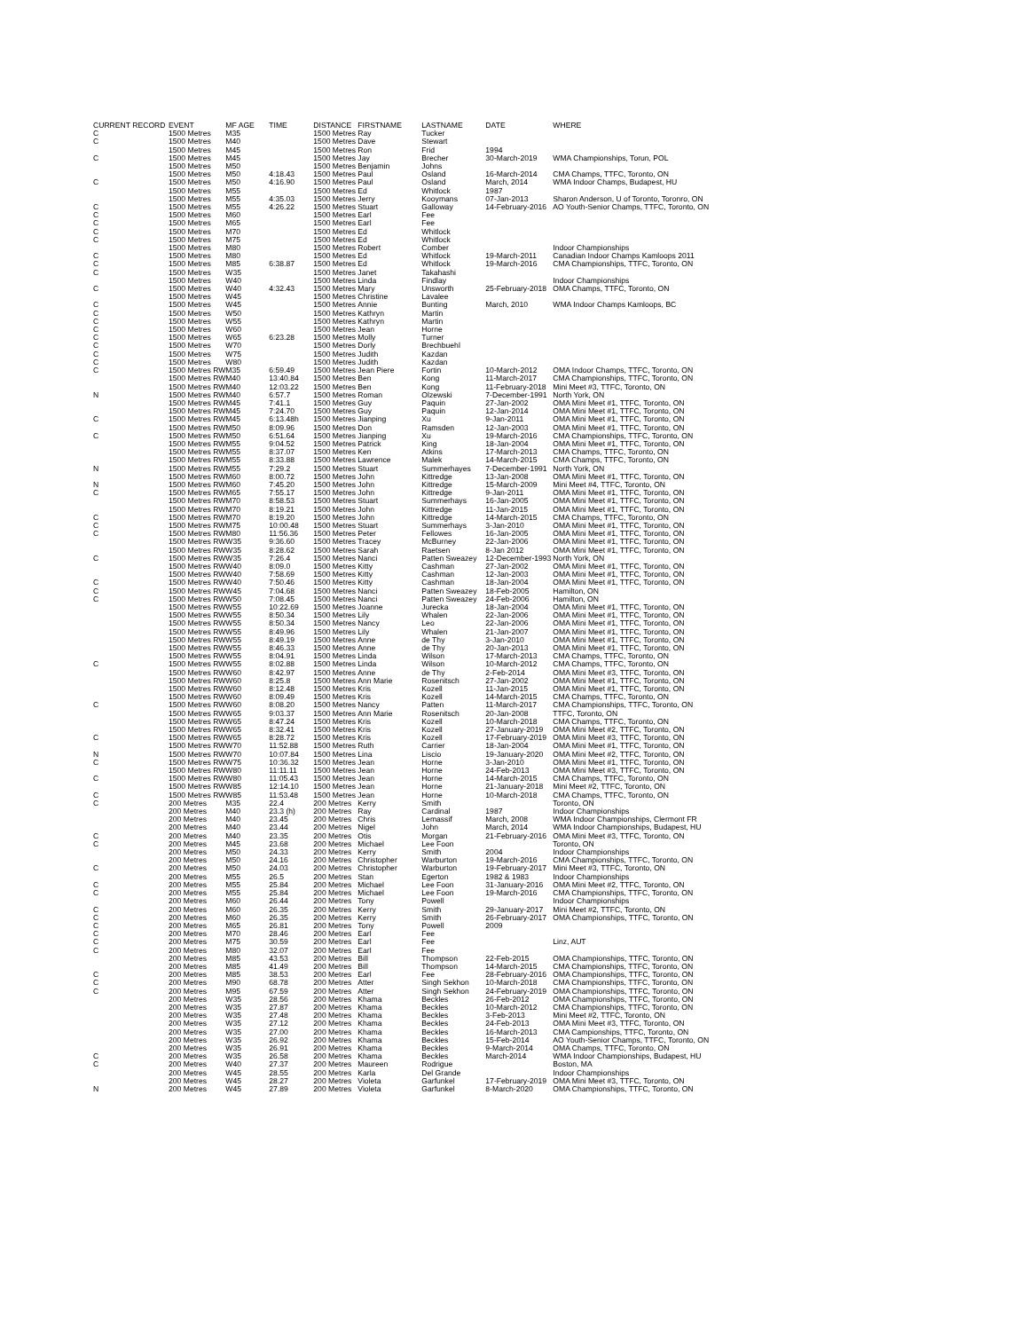| CURRENT RECORD | EVENT | MF AGE | TIME | DISTANCE | FIRSTNAME | LASTNAME | DATE | WHERE |
| --- | --- | --- | --- | --- | --- | --- | --- | --- |
| C | 1500 Metres | M35 | | 1500 Metres | Ray | Tucker | | |
| C | 1500 Metres | M40 | | 1500 Metres | Dave | Stewart | | |
| | 1500 Metres | M45 | | 1500 Metres | Ron | Frid | 1994 | |
| C | 1500 Metres | M45 | | 1500 Metres | Jay | Brecher | 30-March-2019 | WMA Championships, Torun, POL |
| | 1500 Metres | M50 | | 1500 Metres | Benjamin | Johns | | |
| | 1500 Metres | M50 | 4:18.43 | 1500 Metres | Paul | Osland | 16-March-2014 | CMA Champs, TTFC, Toronto, ON |
| C | 1500 Metres | M50 | 4:16.90 | 1500 Metres | Paul | Osland | March, 2014 | WMA Indoor Champs, Budapest, HU |
| | 1500 Metres | M55 | | 1500 Metres | Ed | Whitlock | 1987 | |
| | 1500 Metres | M55 | 4:35.03 | 1500 Metres | Jerry | Kooymans | 07-Jan-2013 | Sharon Anderson, U of Toronto, Toronro, ON |
| C | 1500 Metres | M55 | 4:26.22 | 1500 Metres | Stuart | Galloway | 14-February-2016 | AO Youth-Senior Champs, TTFC, Toronto, ON |
| C | 1500 Metres | M60 | | 1500 Metres | Earl | Fee | | |
| C | 1500 Metres | M65 | | 1500 Metres | Earl | Fee | | |
| C | 1500 Metres | M70 | | 1500 Metres | Ed | Whitlock | | |
| C | 1500 Metres | M75 | | 1500 Metres | Ed | Whitlock | | |
| | 1500 Metres | M80 | | 1500 Metres | Robert | Comber | | Indoor Championships |
| C | 1500 Metres | M80 | | 1500 Metres | Ed | Whitlock | 19-March-2011 | Canadian Indoor Champs Kamloops 2011 |
| C | 1500 Metres | M85 | 6:38.87 | 1500 Metres | Ed | Whitlock | 19-March-2016 | CMA Championships, TTFC, Toronto, ON |
| C | 1500 Metres | W35 | | 1500 Metres | Janet | Takahashi | | |
| | 1500 Metres | W40 | | 1500 Metres | Linda | Findlay | | Indoor Championships |
| C | 1500 Metres | W40 | 4:32.43 | 1500 Metres | Mary | Unsworth | 25-February-2018 | OMA Champs, TTFC, Toronto, ON |
| | 1500 Metres | W45 | | 1500 Metres | Christine | Lavalee | | |
| C | 1500 Metres | W45 | | 1500 Metres | Annie | Bunting | March, 2010 | WMA Indoor Champs Kamloops, BC |
| C | 1500 Metres | W50 | | 1500 Metres | Kathryn | Martin | | |
| C | 1500 Metres | W55 | | 1500 Metres | Kathryn | Martin | | |
| C | 1500 Metres | W60 | | 1500 Metres | Jean | Horne | | |
| C | 1500 Metres | W65 | 6:23.28 | 1500 Metres | Molly | Turner | | |
| C | 1500 Metres | W70 | | 1500 Metres | Dorly | Brechbuehl | | |
| C | 1500 Metres | W75 | | 1500 Metres | Judith | Kazdan | | |
| C | 1500 Metres | W80 | | 1500 Metres | Judith | Kazdan | | |
| C | 1500 Metres RW | M35 | 6:59.49 | 1500 Metres | Jean Piere | Fortin | 10-March-2012 | OMA Indoor Champs, TTFC, Toronto, ON |
| | 1500 Metres RW | M40 | 13:40.84 | 1500 Metres | Ben | Kong | 11-March-2017 | CMA Championships, TTFC, Toronto, ON |
| | 1500 Metres RW | M40 | 12:03.22 | 1500 Metres | Ben | Kong | 11-February-2018 | Mini Meet #3, TTFC, Toronto, ON |
| N | 1500 Metres RW | M40 | 6:57.7 | 1500 Metres | Roman | Olzewski | 7-December-1991 | North York, ON |
| | 1500 Metres RW | M45 | 7:41.1 | 1500 Metres | Guy | Paquin | 27-Jan-2002 | OMA Mini Meet #1, TTFC, Toronto, ON |
| | 1500 Metres RW | M45 | 7:24.70 | 1500 Metres | Guy | Paquin | 12-Jan-2014 | OMA Mini Meet #1, TTFC, Toronto, ON |
| C | 1500 Metres RW | M45 | 6:13.48h | 1500 Metres | Jianping | Xu | 9-Jan-2011 | OMA Mini Meet #1, TTFC, Toronto, ON |
| | 1500 Metres RW | M50 | 8:09.96 | 1500 Metres | Don | Ramsden | 12-Jan-2003 | OMA Mini Meet #1, TTFC, Toronto, ON |
| C | 1500 Metres RW | M50 | 6:51.64 | 1500 Metres | Jianping | Xu | 19-March-2016 | CMA Championships, TTFC, Toronto, ON |
| | 1500 Metres RW | M55 | 9:04.52 | 1500 Metres | Patrick | King | 18-Jan-2004 | OMA Mini Meet #1, TTFC, Toronto, ON |
| | 1500 Metres RW | M55 | 8:37.07 | 1500 Metres | Ken | Atkins | 17-March-2013 | CMA Champs, TTFC, Toronto, ON |
| | 1500 Metres RW | M55 | 8:33.88 | 1500 Metres | Lawrence | Malek | 14-March-2015 | CMA Champs, TTFC, Toronto, ON |
| N | 1500 Metres RW | M55 | 7:29.2 | 1500 Metres | Stuart | Summerhayes | 7-December-1991 | North York, ON |
| | 1500 Metres RW | M60 | 8:00.72 | 1500 Metres | John | Kittredge | 13-Jan-2008 | OMA Mini Meet #1, TTFC, Toronto, ON |
| N | 1500 Metres RW | M60 | 7:45.20 | 1500 Metres | John | Kittredge | 15-March-2009 | Mini Meet #4, TTFC, Toronto, ON |
| C | 1500 Metres RW | M65 | 7:55.17 | 1500 Metres | John | Kittredge | 9-Jan-2011 | OMA Mini Meet #1, TTFC, Toronto, ON |
| | 1500 Metres RW | M70 | 8:58.53 | 1500 Metres | Stuart | Summerhays | 16-Jan-2005 | OMA Mini Meet #1, TTFC, Toronto, ON |
| | 1500 Metres RW | M70 | 8:19.21 | 1500 Metres | John | Kittredge | 11-Jan-2015 | OMA Mini Meet #1, TTFC, Toronto, ON |
| C | 1500 Metres RW | M70 | 8:19.20 | 1500 Metres | John | Kittredge | 14-March-2015 | CMA Champs, TTFC, Toronto, ON |
| C | 1500 Metres RW | M75 | 10:00.48 | 1500 Metres | Stuart | Summerhays | 3-Jan-2010 | OMA Mini Meet #1, TTFC, Toronto, ON |
| C | 1500 Metres RW | M80 | 11:56.36 | 1500 Metres | Peter | Fellowes | 16-Jan-2005 | OMA Mini Meet #1, TTFC, Toronto, ON |
| | 1500 Metres RW | W35 | 9:36.60 | 1500 Metres | Tracey | McBurney | 22-Jan-2006 | OMA Mini Meet #1, TTFC, Toronto, ON |
| | 1500 Metres RW | W35 | 8:28.62 | 1500 Metres | Sarah | Raetsen | 8-Jan 2012 | OMA Mini Meet #1, TTFC, Toronto, ON |
| C | 1500 Metres RW | W35 | 7:26.4 | 1500 Metres | Nanci | Patten Sweazey | 12-December-1993 | North York, ON |
| | 1500 Metres RW | W40 | 8:09.0 | 1500 Metres | Kitty | Cashman | 27-Jan-2002 | OMA Mini Meet #1, TTFC, Toronto, ON |
| | 1500 Metres RW | W40 | 7:58.69 | 1500 Metres | Kitty | Cashman | 12-Jan-2003 | OMA Mini Meet #1, TTFC, Toronto, ON |
| C | 1500 Metres RW | W40 | 7:50.46 | 1500 Metres | Kitty | Cashman | 18-Jan-2004 | OMA Mini Meet #1, TTFC, Toronto, ON |
| C | 1500 Metres RW | W45 | 7:04.68 | 1500 Metres | Nanci | Patten Sweazey | 18-Feb-2005 | Hamilton, ON |
| C | 1500 Metres RW | W50 | 7:08.45 | 1500 Metres | Nanci | Patten Sweazey | 24-Feb-2006 | Hamilton, ON |
| | 1500 Metres RW | W55 | 10:22.69 | 1500 Metres | Joanne | Jurecka | 18-Jan-2004 | OMA Mini Meet #1, TTFC, Toronto, ON |
| | 1500 Metres RW | W55 | 8:50.34 | 1500 Metres | Lily | Whalen | 22-Jan-2006 | OMA Mini Meet #1, TTFC, Toronto, ON |
| | 1500 Metres RW | W55 | 8:50.34 | 1500 Metres | Nancy | Leo | 22-Jan-2006 | OMA Mini Meet #1, TTFC, Toronto, ON |
| | 1500 Metres RW | W55 | 8:49.96 | 1500 Metres | Lily | Whalen | 21-Jan-2007 | OMA Mini Meet #1, TTFC, Toronto, ON |
| | 1500 Metres RW | W55 | 8:49.19 | 1500 Metres | Anne | de Thy | 3-Jan-2010 | OMA Mini Meet #1, TTFC, Toronto, ON |
| | 1500 Metres RW | W55 | 8:46.33 | 1500 Metres | Anne | de Thy | 20-Jan-2013 | OMA Mini Meet #1, TTFC, Toronto, ON |
| | 1500 Metres RW | W55 | 8:04.91 | 1500 Metres | Linda | Wilson | 17-March-2013 | CMA Champs, TTFC, Toronto, ON |
| C | 1500 Metres RW | W55 | 8:02.88 | 1500 Metres | Linda | Wilson | 10-March-2012 | CMA Champs, TTFC, Toronto, ON |
| | 1500 Metres RW | W60 | 8:42.97 | 1500 Metres | Anne | de Thy | 2-Feb-2014 | OMA Mini Meet #3, TTFC, Toronto, ON |
| | 1500 Metres RW | W60 | 8:25.8 | 1500 Metres | Ann Marie | Rosenitsch | 27-Jan-2002 | OMA Mini Meet #1, TTFC, Toronto, ON |
| | 1500 Metres RW | W60 | 8:12.48 | 1500 Metres | Kris | Kozell | 11-Jan-2015 | OMA Mini Meet #1, TTFC, Toronto, ON |
| | 1500 Metres RW | W60 | 8:09.49 | 1500 Metres | Kris | Kozell | 14-March-2015 | CMA Champs, TTFC, Toronto, ON |
| C | 1500 Metres RW | W60 | 8:08.20 | 1500 Metres | Nancy | Patten | 11-March-2017 | CMA Championships, TTFC, Toronto, ON |
| | 1500 Metres RW | W65 | 9:03.37 | 1500 Metres | Ann Marie | Rosenitsch | 20-Jan-2008 | TTFC, Toronto, ON |
| | 1500 Metres RW | W65 | 8:47.24 | 1500 Metres | Kris | Kozell | 10-March-2018 | CMA Champs, TTFC, Toronto, ON |
| | 1500 Metres RW | W65 | 8:32.41 | 1500 Metres | Kris | Kozell | 27-January-2019 | OMA Mini Meet #2, TTFC, Toronto, ON |
| C | 1500 Metres RW | W65 | 8:28.72 | 1500 Metres | Kris | Kozell | 17-February-2019 | OMA Mini Meet #3, TTFC, Toronto, ON |
| | 1500 Metres RW | W70 | 11:52.88 | 1500 Metres | Ruth | Carrier | 18-Jan-2004 | OMA Mini Meet #1, TTFC, Toronto, ON |
| N | 1500 Metres RW | W70 | 10:07.84 | 1500 Metres | Lina | Liscio | 19-January-2020 | OMA Mini Meet #2, TTFC, Toronto, ON |
| C | 1500 Metres RW | W75 | 10:36.32 | 1500 Metres | Jean | Horne | 3-Jan-2010 | OMA Mini Meet #1, TTFC, Toronto, ON |
| | 1500 Metres RW | W80 | 11:11.11 | 1500 Metres | Jean | Horne | 24-Feb-2013 | OMA Mini Meet #3, TTFC, Toronto, ON |
| C | 1500 Metres RW | W80 | 11:05.43 | 1500 Metres | Jean | Horne | 14-March-2015 | CMA Champs, TTFC, Toronto, ON |
| | 1500 Metres RW | W85 | 12:14.10 | 1500 Metres | Jean | Horne | 21-January-2018 | Mini Meet #2, TTFC, Toronto, ON |
| C | 1500 Metres RW | W85 | 11:53.48 | 1500 Metres | Jean | Horne | 10-March-2018 | CMA Champs, TTFC, Toronto, ON |
| C | 200 Metres | M35 | 22.4 | 200 Metres | Kerry | Smith | | Toronto, ON |
| | 200 Metres | M40 | 23.3 (h) | 200 Metres | Ray | Cardinal | 1987 | Indoor Championships |
| | 200 Metres | M40 | 23.45 | 200 Metres | Chris | Lemassif | March, 2008 | WMA Indoor Championships, Clermont FR |
| | 200 Metres | M40 | 23.44 | 200 Metres | Nigel | John | March, 2014 | WMA Indoor Championships, Budapest, HU |
| C | 200 Metres | M40 | 23.35 | 200 Metres | Otis | Morgan | 21-February-2016 | OMA Mini Meet #3, TTFC, Toronto, ON |
| C | 200 Metres | M45 | 23.68 | 200 Metres | Michael | Lee Foon | | Toronto, ON |
| | 200 Metres | M50 | 24.33 | 200 Metres | Kerry | Smith | 2004 | Indoor Championships |
| | 200 Metres | M50 | 24.16 | 200 Metres | Christopher | Warburton | 19-March-2016 | CMA Championships, TTFC, Toronto, ON |
| C | 200 Metres | M50 | 24.03 | 200 Metres | Christopher | Warburton | 19-February-2017 | Mini Meet #3, TTFC, Toronto, ON |
| | 200 Metres | M55 | 26.5 | 200 Metres | Stan | Egerton | 1982 & 1983 | Indoor Championships |
| C | 200 Metres | M55 | 25.84 | 200 Metres | Michael | Lee Foon | 31-January-2016 | OMA Mini Meet #2, TTFC, Toronto, ON |
| C | 200 Metres | M55 | 25.84 | 200 Metres | Michael | Lee Foon | 19-March-2016 | CMA Championships, TTFC, Toronto, ON |
| | 200 Metres | M60 | 26.44 | 200 Metres | Tony | Powell | | Indoor Championships |
| C | 200 Metres | M60 | 26.35 | 200 Metres | Kerry | Smith | 29-January-2017 | Mini Meet #2, TTFC, Toronto, ON |
| C | 200 Metres | M60 | 26.35 | 200 Metres | Kerry | Smith | 26-February-2017 | OMA Championships, TTFC, Toronto, ON |
| C | 200 Metres | M65 | 26.81 | 200 Metres | Tony | Powell | 2009 | |
| C | 200 Metres | M70 | 28.46 | 200 Metres | Earl | Fee | | |
| C | 200 Metres | M75 | 30.59 | 200 Metres | Earl | Fee | | Linz, AUT |
| C | 200 Metres | M80 | 32.07 | 200 Metres | Earl | Fee | | |
| | 200 Metres | M85 | 43.53 | 200 Metres | Bill | Thompson | 22-Feb-2015 | OMA Championships, TTFC, Toronto, ON |
| | 200 Metres | M85 | 41.49 | 200 Metres | Bill | Thompson | 14-March-2015 | CMA Championships, TTFC, Toronto, ON |
| C | 200 Metres | M85 | 38.53 | 200 Metres | Earl | Fee | 28-February-2016 | OMA Championships, TTFC, Toronto, ON |
| C | 200 Metres | M90 | 68.78 | 200 Metres | Atter | Singh Sekhon | 10-March-2018 | CMA Championships, TTFC, Toronto, ON |
| C | 200 Metres | M95 | 67.59 | 200 Metres | Atter | Singh Sekhon | 24-February-2019 | OMA Championships, TTFC, Toronto, ON |
| | 200 Metres | W35 | 28.56 | 200 Metres | Khama | Beckles | 26-Feb-2012 | OMA Championships, TTFC, Toronto, ON |
| | 200 Metres | W35 | 27.87 | 200 Metres | Khama | Beckles | 10-March-2012 | CMA Championships, TTFC, Toronto, ON |
| | 200 Metres | W35 | 27.48 | 200 Metres | Khama | Beckles | 3-Feb-2013 | Mini Meet #2, TTFC, Toronto, ON |
| | 200 Metres | W35 | 27.12 | 200 Metres | Khama | Beckles | 24-Feb-2013 | OMA Mini Meet #3, TTFC, Toronto, ON |
| | 200 Metres | W35 | 27.00 | 200 Metres | Khama | Beckles | 16-March-2013 | CMA Campionships, TTFC, Toronto, ON |
| | 200 Metres | W35 | 26.92 | 200 Metres | Khama | Beckles | 15-Feb-2014 | AO Youth-Senior Champs, TTFC, Toronto, ON |
| | 200 Metres | W35 | 26.91 | 200 Metres | Khama | Beckles | 9-March-2014 | OMA Champs, TTFC, Toronto, ON |
| C | 200 Metres | W35 | 26.58 | 200 Metres | Khama | Beckles | March-2014 | WMA Indoor Championships, Budapest, HU |
| C | 200 Metres | W40 | 27.37 | 200 Metres | Maureen | Rodrigue | | Boston, MA |
| | 200 Metres | W45 | 28.55 | 200 Metres | Karla | Del Grande | | Indoor Championships |
| | 200 Metres | W45 | 28.27 | 200 Metres | Violeta | Garfunkel | 17-February-2019 | OMA Mini Meet #3, TTFC, Toronto, ON |
| N | 200 Metres | W45 | 27.89 | 200 Metres | Violeta | Garfunkel | 8-March-2020 | OMA Championships, TTFC, Toronto, ON |